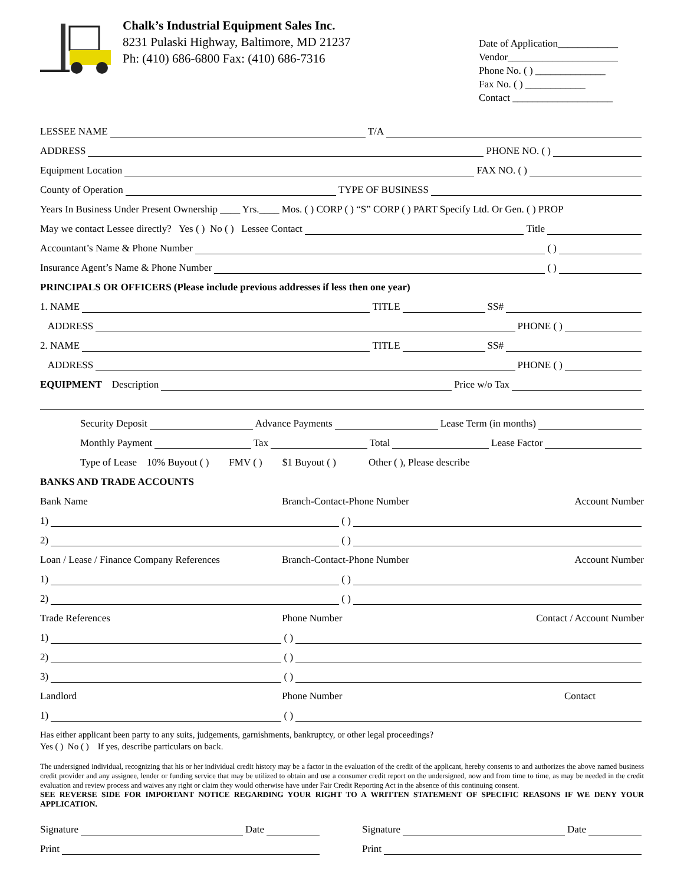Chalk’s Industrial Equipment Sales Inc.
8231 Pulaski Highway, Baltimore, MD 21237
Ph: (410) 686-6800 Fax: (410) 686-7316
Date of Application____________
Vendor______________________
Phone No. ( ) ______________
Fax No. ( ) ____________
Contact ____________________
LESSEE NAME T/A
ADDRESS PHONE NO. ( )
Equipment Location FAX NO. ( )
County of Operation TYPE OF BUSINESS
Years In Business Under Present Ownership ____ Yrs.____ Mos. ( ) CORP ( ) “S” CORP ( ) PART Specify Ltd. Or Gen. ( ) PROP
May we contact Lessee directly? Yes ( ) No ( ) Lessee Contact Title
Accountant’s Name & Phone Number ( )
Insurance Agent’s Name & Phone Number ( )
PRINCIPALS OR OFFICERS (Please include previous addresses if less then one year)
1. NAME TITLE SS#
ADDRESS PHONE ( )
2. NAME TITLE SS#
ADDRESS PHONE ( )
EQUIPMENT Description Price w/o Tax
Security Deposit Advance Payments Lease Term (in months)
Monthly Payment Tax Total Lease Factor
Type of Lease 10% Buyout ( ) FMV ( ) $1 Buyout ( ) Other ( ), Please describe
BANKS AND TRADE ACCOUNTS
Bank Name Branch-Contact-Phone Number Account Number
1) ( )
2) ( )
Loan / Lease / Finance Company References Branch-Contact-Phone Number Account Number
1) ( )
2) ( )
Trade References Phone Number Contact / Account Number
1) ( )
2) ( )
3) ( )
Landlord Phone Number Contact
1) ( )
Has either applicant been party to any suits, judgements, garnishments, bankruptcy, or other legal proceedings?
Yes ( ) No ( ) If yes, describe particulars on back.
The undersigned individual, recognizing that his or her individual credit history may be a factor in the evaluation of the credit of the applicant, hereby consents to and authorizes the above named business credit provider and any assignee, lender or funding service that may be utilized to obtain and use a consumer credit report on the undersigned, now and from time to time, as may be needed in the credit evaluation and review process and waives any right or claim they would otherwise have under Fair Credit Reporting Act in the absence of this continuing consent.
SEE REVERSE SIDE FOR IMPORTANT NOTICE REGARDING YOUR RIGHT TO A WRITTEN STATEMENT OF SPECIFIC REASONS IF WE DENY YOUR APPLICATION.
Signature Date
Print
Signature Date
Print